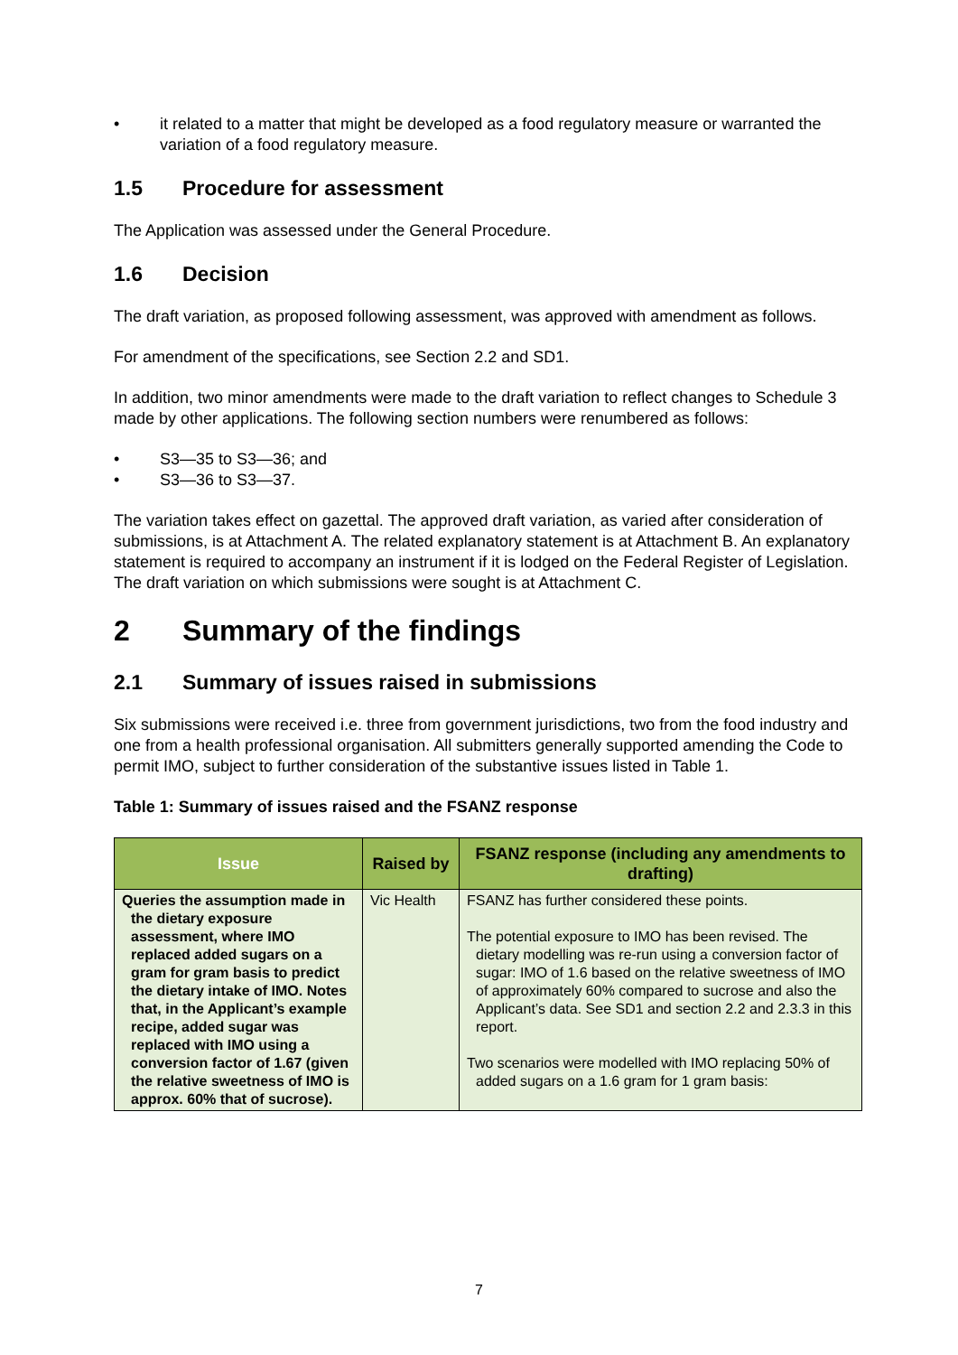• it related to a matter that might be developed as a food regulatory measure or warranted the variation of a food regulatory measure.
1.5 Procedure for assessment
The Application was assessed under the General Procedure.
1.6 Decision
The draft variation, as proposed following assessment, was approved with amendment as follows.
For amendment of the specifications, see Section 2.2 and SD1.
In addition, two minor amendments were made to the draft variation to reflect changes to Schedule 3 made by other applications. The following section numbers were renumbered as follows:
• S3—35 to S3—36; and
• S3—36 to S3—37.
The variation takes effect on gazettal. The approved draft variation, as varied after consideration of submissions, is at Attachment A. The related explanatory statement is at Attachment B. An explanatory statement is required to accompany an instrument if it is lodged on the Federal Register of Legislation. The draft variation on which submissions were sought is at Attachment C.
2 Summary of the findings
2.1 Summary of issues raised in submissions
Six submissions were received i.e. three from government jurisdictions, two from the food industry and one from a health professional organisation. All submitters generally supported amending the Code to permit IMO, subject to further consideration of the substantive issues listed in Table 1.
Table 1: Summary of issues raised and the FSANZ response
| Issue | Raised by | FSANZ response (including any amendments to drafting) |
| --- | --- | --- |
| Queries the assumption made in the dietary exposure assessment, where IMO replaced added sugars on a gram for gram basis to predict the dietary intake of IMO. Notes that, in the Applicant’s example recipe, added sugar was replaced with IMO using a conversion factor of 1.67 (given the relative sweetness of IMO is approx. 60% that of sucrose). | Vic Health | FSANZ has further considered these points. The potential exposure to IMO has been revised. The dietary modelling was re-run using a conversion factor of sugar: IMO of 1.6 based on the relative sweetness of IMO of approximately 60% compared to sucrose and also the Applicant’s data. See SD1 and section 2.2 and 2.3.3 in this report. Two scenarios were modelled with IMO replacing 50% of added sugars on a 1.6 gram for 1 gram basis: |
7